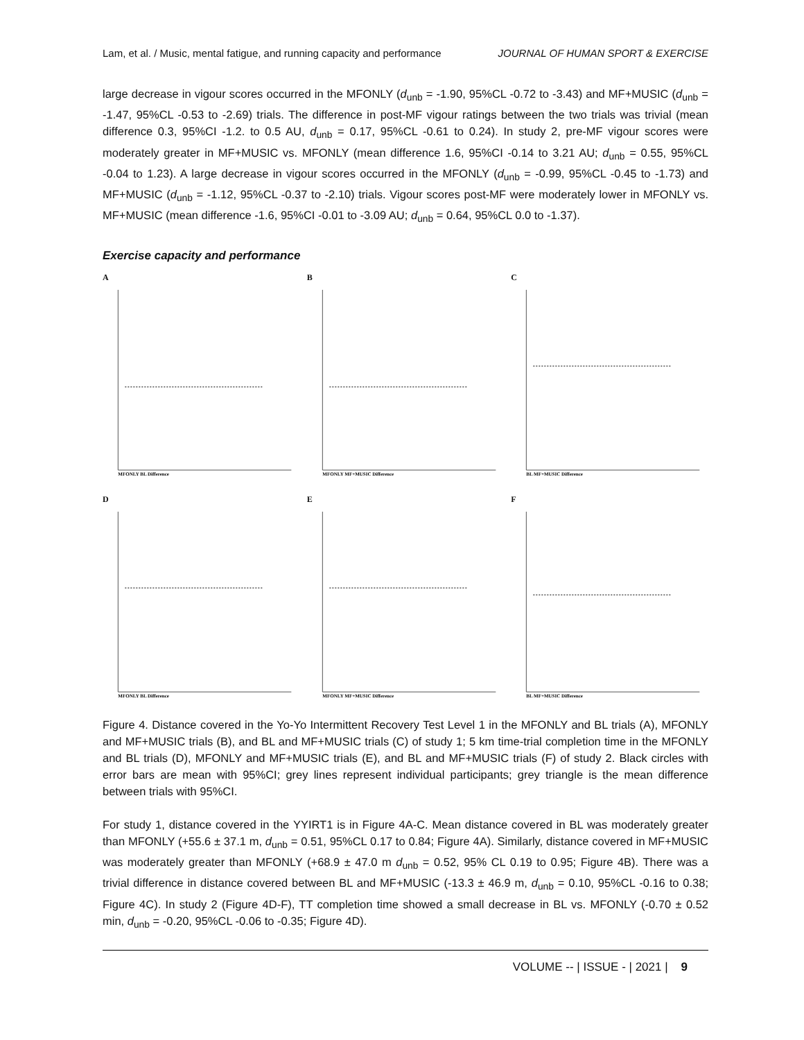Lam, et al. / Music, mental fatigue, and running capacity and performance JOURNAL OF HUMAN SPORT & EXERCISE
large decrease in vigour scores occurred in the MFONLY (d<sub>unb</sub> = -1.90, 95%CL -0.72 to -3.43) and MF+MUSIC (d<sub>unb</sub> = -1.47, 95%CL -0.53 to -2.69) trials. The difference in post-MF vigour ratings between the two trials was trivial (mean difference 0.3, 95%CI -1.2. to 0.5 AU, d<sub>unb</sub> = 0.17, 95%CL -0.61 to 0.24). In study 2, pre-MF vigour scores were moderately greater in MF+MUSIC vs. MFONLY (mean difference 1.6, 95%CI -0.14 to 3.21 AU; d<sub>unb</sub> = 0.55, 95%CL -0.04 to 1.23). A large decrease in vigour scores occurred in the MFONLY (d<sub>unb</sub> = -0.99, 95%CL -0.45 to -1.73) and MF+MUSIC (d<sub>unb</sub> = -1.12, 95%CL -0.37 to -2.10) trials. Vigour scores post-MF were moderately lower in MFONLY vs. MF+MUSIC (mean difference -1.6, 95%CI -0.01 to -3.09 AU; d<sub>unb</sub> = 0.64, 95%CL 0.0 to -1.37).
Exercise capacity and performance
A
MFONLY BL Difference
B
MFONLY MF+MUSIC Difference
C
BL MF+MUSIC Difference
D
MFONLY BL Difference
E
MFONLY MF+MUSIC Difference
F
BL MF+MUSIC Difference
Figure 4. Distance covered in the Yo-Yo Intermittent Recovery Test Level 1 in the MFONLY and BL trials (A), MFONLY and MF+MUSIC trials (B), and BL and MF+MUSIC trials (C) of study 1; 5 km time-trial completion time in the MFONLY and BL trials (D), MFONLY and MF+MUSIC trials (E), and BL and MF+MUSIC trials (F) of study 2. Black circles with error bars are mean with 95%CI; grey lines represent individual participants; grey triangle is the mean difference between trials with 95%CI.
For study 1, distance covered in the YYIRT1 is in Figure 4A-C. Mean distance covered in BL was moderately greater than MFONLY (+55.6 ± 37.1 m, d<sub>unb</sub> = 0.51, 95%CL 0.17 to 0.84; Figure 4A). Similarly, distance covered in MF+MUSIC was moderately greater than MFONLY (+68.9 ± 47.0 m d<sub>unb</sub> = 0.52, 95% CL 0.19 to 0.95; Figure 4B). There was a trivial difference in distance covered between BL and MF+MUSIC (-13.3 ± 46.9 m, d<sub>unb</sub> = 0.10, 95%CL -0.16 to 0.38; Figure 4C). In study 2 (Figure 4D-F), TT completion time showed a small decrease in BL vs. MFONLY (-0.70 ± 0.52 min, d<sub>unb</sub> = -0.20, 95%CL -0.06 to -0.35; Figure 4D).
VOLUME -- | ISSUE - | 2021 | 9